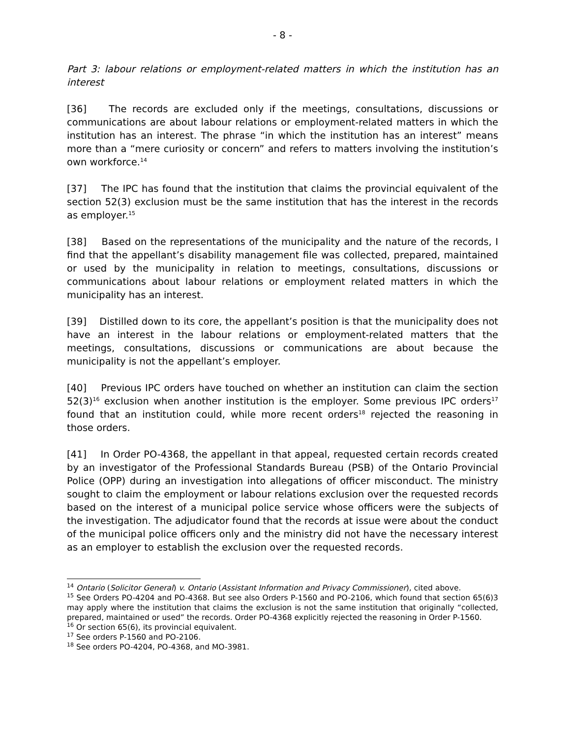- 8 -
Part 3: labour relations or employment-related matters in which the institution has an interest
[36] The records are excluded only if the meetings, consultations, discussions or communications are about labour relations or employment-related matters in which the institution has an interest. The phrase “in which the institution has an interest” means more than a “mere curiosity or concern” and refers to matters involving the institution’s own workforce.<sup>14</sup>
[37] The IPC has found that the institution that claims the provincial equivalent of the section 52(3) exclusion must be the same institution that has the interest in the records as employer.<sup>15</sup>
[38] Based on the representations of the municipality and the nature of the records, I find that the appellant’s disability management file was collected, prepared, maintained or used by the municipality in relation to meetings, consultations, discussions or communications about labour relations or employment related matters in which the municipality has an interest.
[39] Distilled down to its core, the appellant’s position is that the municipality does not have an interest in the labour relations or employment-related matters that the meetings, consultations, discussions or communications are about because the municipality is not the appellant’s employer.
[40] Previous IPC orders have touched on whether an institution can claim the section 52(3)<sup>16</sup> exclusion when another institution is the employer. Some previous IPC orders<sup>17</sup> found that an institution could, while more recent orders<sup>18</sup> rejected the reasoning in those orders.
[41] In Order PO-4368, the appellant in that appeal, requested certain records created by an investigator of the Professional Standards Bureau (PSB) of the Ontario Provincial Police (OPP) during an investigation into allegations of officer misconduct. The ministry sought to claim the employment or labour relations exclusion over the requested records based on the interest of a municipal police service whose officers were the subjects of the investigation. The adjudicator found that the records at issue were about the conduct of the municipal police officers only and the ministry did not have the necessary interest as an employer to establish the exclusion over the requested records.
<sup>14</sup> Ontario (Solicitor General) v. Ontario (Assistant Information and Privacy Commissioner), cited above.
<sup>15</sup> See Orders PO-4204 and PO-4368. But see also Orders P-1560 and PO-2106, which found that section 65(6)3 may apply where the institution that claims the exclusion is not the same institution that originally “collected, prepared, maintained or used” the records. Order PO-4368 explicitly rejected the reasoning in Order P-1560.
<sup>16</sup> Or section 65(6), its provincial equivalent.
<sup>17</sup> See orders P-1560 and PO-2106.
<sup>18</sup> See orders PO-4204, PO-4368, and MO-3981.